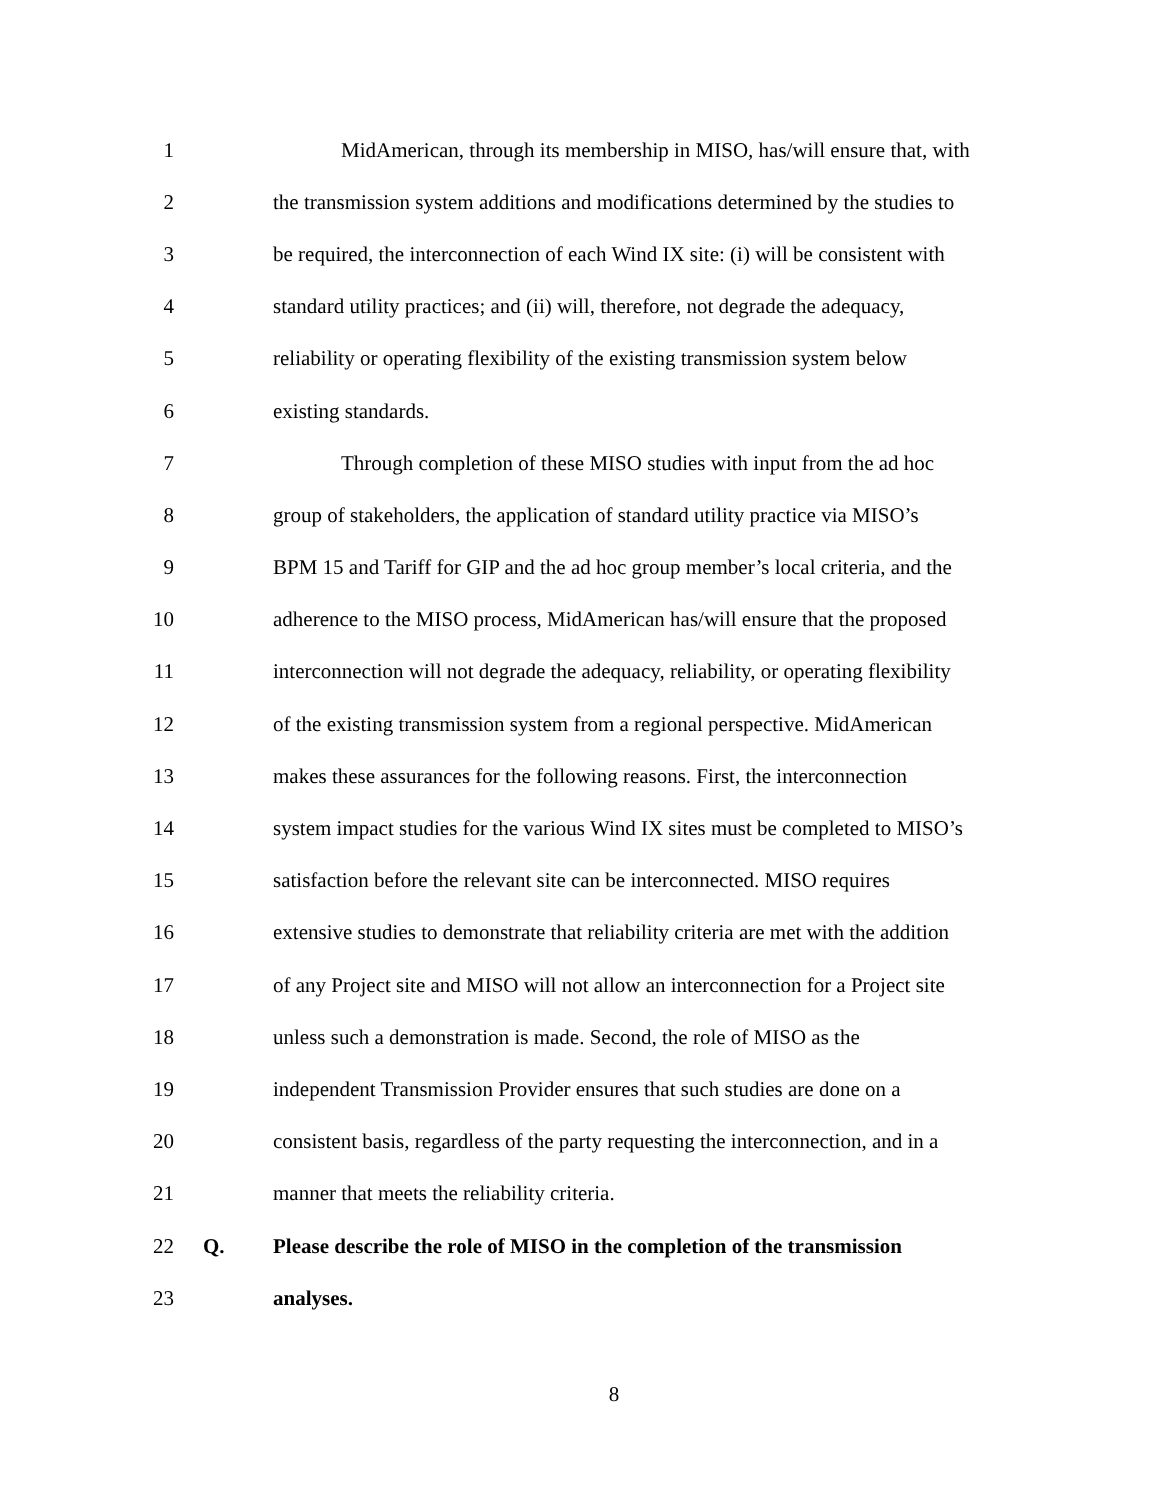1 MidAmerican, through its membership in MISO, has/will ensure that, with
2 the transmission system additions and modifications determined by the studies to
3 be required, the interconnection of each Wind IX site: (i) will be consistent with
4 standard utility practices; and (ii) will, therefore, not degrade the adequacy,
5 reliability or operating flexibility of the existing transmission system below
6 existing standards.
7 Through completion of these MISO studies with input from the ad hoc
8 group of stakeholders, the application of standard utility practice via MISO’s
9 BPM 15 and Tariff for GIP and the ad hoc group member’s local criteria, and the
10 adherence to the MISO process, MidAmerican has/will ensure that the proposed
11 interconnection will not degrade the adequacy, reliability, or operating flexibility
12 of the existing transmission system from a regional perspective. MidAmerican
13 makes these assurances for the following reasons. First, the interconnection
14 system impact studies for the various Wind IX sites must be completed to MISO’s
15 satisfaction before the relevant site can be interconnected. MISO requires
16 extensive studies to demonstrate that reliability criteria are met with the addition
17 of any Project site and MISO will not allow an interconnection for a Project site
18 unless such a demonstration is made. Second, the role of MISO as the
19 independent Transmission Provider ensures that such studies are done on a
20 consistent basis, regardless of the party requesting the interconnection, and in a
21 manner that meets the reliability criteria.
22 Q. Please describe the role of MISO in the completion of the transmission
23 analyses.
8